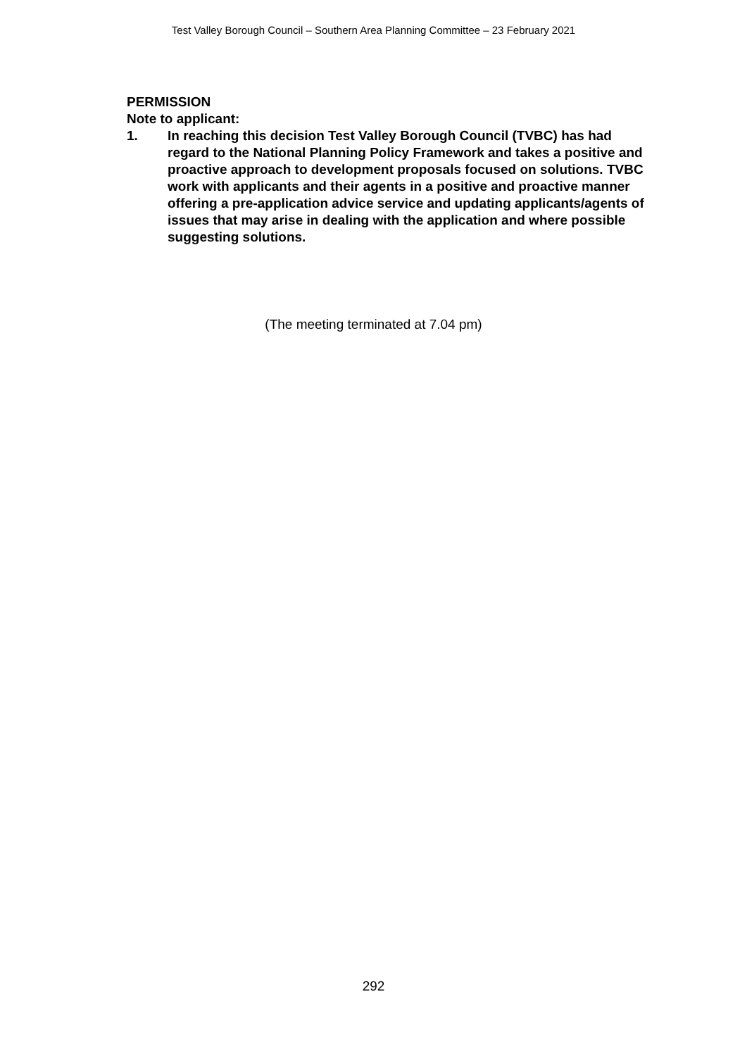Test Valley Borough Council – Southern Area Planning Committee – 23 February 2021
PERMISSION
Note to applicant:
1. In reaching this decision Test Valley Borough Council (TVBC) has had regard to the National Planning Policy Framework and takes a positive and proactive approach to development proposals focused on solutions. TVBC work with applicants and their agents in a positive and proactive manner offering a pre-application advice service and updating applicants/agents of issues that may arise in dealing with the application and where possible suggesting solutions.
(The meeting terminated at 7.04 pm)
292